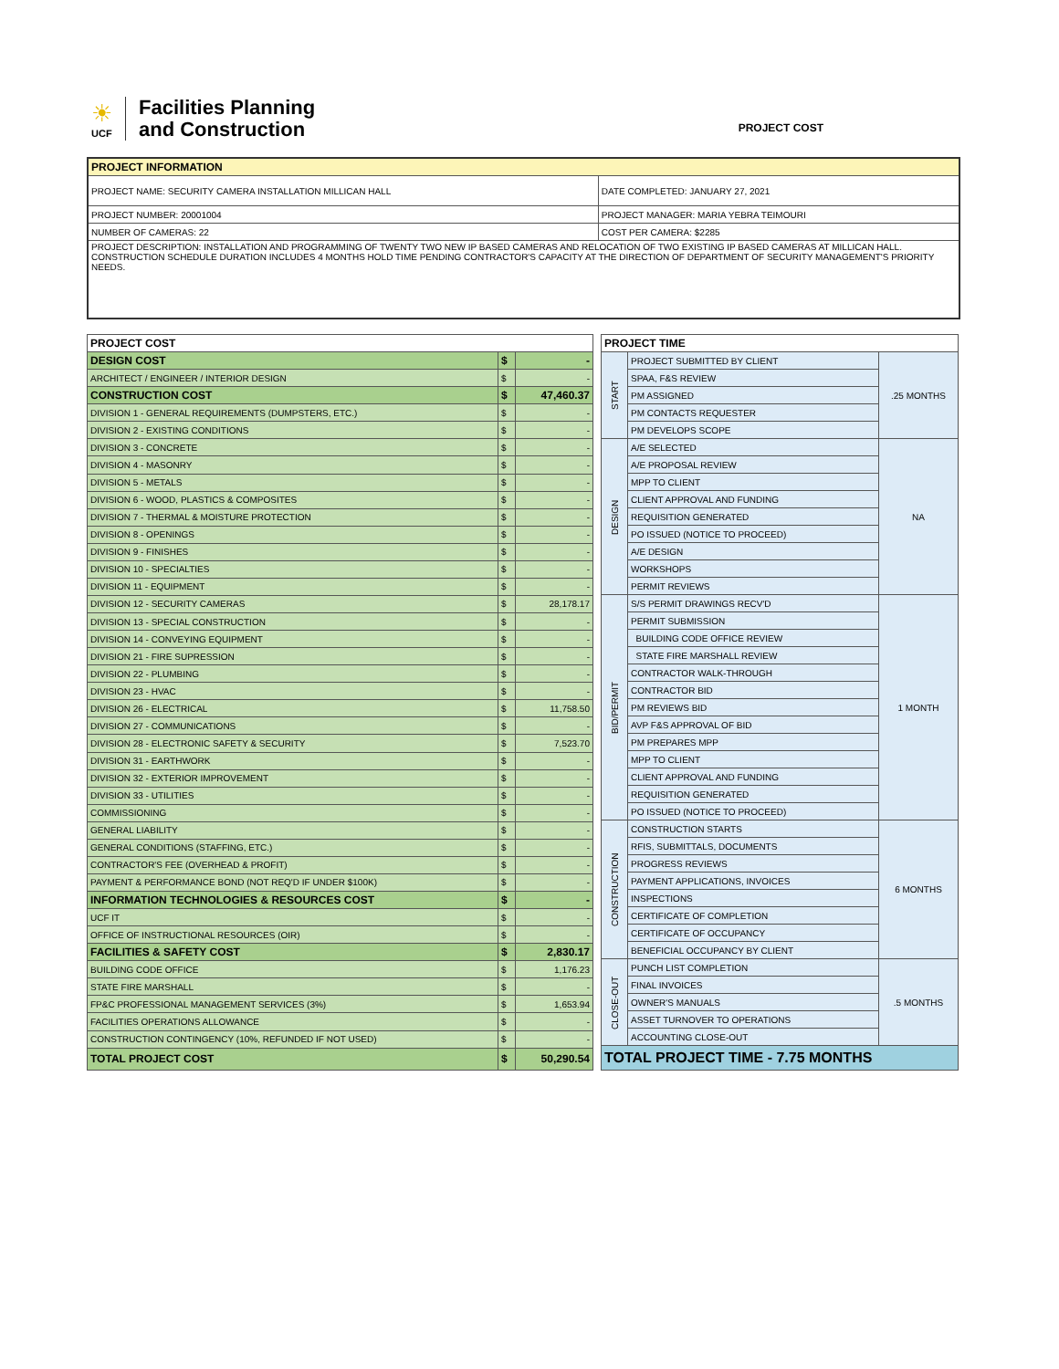☀
UCF
Facilities Planning
and Construction
PROJECT COST
| PROJECT INFORMATION | |
| PROJECT NAME: SECURITY CAMERA INSTALLATION MILLICAN HALL | DATE COMPLETED: JANUARY 27, 2021 |
| PROJECT NUMBER: 20001004 | PROJECT MANAGER: MARIA YEBRA TEIMOURI |
| NUMBER OF CAMERAS: 22 | COST PER CAMERA: $2285 |
| PROJECT DESCRIPTION: INSTALLATION AND PROGRAMMING OF TWENTY TWO NEW IP BASED CAMERAS AND RELOCATION OF TWO EXISTING IP BASED CAMERAS AT MILLICAN HALL. CONSTRUCTION SCHEDULE DURATION INCLUDES 4 MONTHS HOLD TIME PENDING CONTRACTOR'S CAPACITY AT THE DIRECTION OF DEPARTMENT OF SECURITY MANAGEMENT'S PRIORITY NEEDS. | |
| PROJECT COST | | |
| DESIGN COST | $ | - |
| ARCHITECT / ENGINEER / INTERIOR DESIGN | $ | - |
| CONSTRUCTION COST | $ | 47,460.37 |
| DIVISION 1 - GENERAL REQUIREMENTS (DUMPSTERS, ETC.) | $ | - |
| DIVISION 2 - EXISTING CONDITIONS | $ | - |
| DIVISION 3 - CONCRETE | $ | - |
| DIVISION 4 - MASONRY | $ | - |
| DIVISION 5 - METALS | $ | - |
| DIVISION 6 - WOOD, PLASTICS & COMPOSITES | $ | - |
| DIVISION 7 - THERMAL & MOISTURE PROTECTION | $ | - |
| DIVISION 8 - OPENINGS | $ | - |
| DIVISION 9 - FINISHES | $ | - |
| DIVISION 10 - SPECIALTIES | $ | - |
| DIVISION 11 - EQUIPMENT | $ | - |
| DIVISION 12 - SECURITY CAMERAS | $ | 28,178.17 |
| DIVISION 13 - SPECIAL CONSTRUCTION | $ | - |
| DIVISION 14 - CONVEYING EQUIPMENT | $ | - |
| DIVISION 21 - FIRE SUPRESSION | $ | - |
| DIVISION 22 - PLUMBING | $ | - |
| DIVISION 23 - HVAC | $ | - |
| DIVISION 26 - ELECTRICAL | $ | 11,758.50 |
| DIVISION 27 - COMMUNICATIONS | $ | - |
| DIVISION 28 - ELECTRONIC SAFETY & SECURITY | $ | 7,523.70 |
| DIVISION 31 - EARTHWORK | $ | - |
| DIVISION 32 - EXTERIOR IMPROVEMENT | $ | - |
| DIVISION 33 - UTILITIES | $ | - |
| COMMISSIONING | $ | - |
| GENERAL LIABILITY | $ | - |
| GENERAL CONDITIONS (STAFFING, ETC.) | $ | - |
| CONTRACTOR'S FEE (OVERHEAD & PROFIT) | $ | - |
| PAYMENT & PERFORMANCE BOND (NOT REQ'D IF UNDER $100K) | $ | - |
| INFORMATION TECHNOLOGIES & RESOURCES COST | $ | - |
| UCF IT | $ | - |
| OFFICE OF INSTRUCTIONAL RESOURCES (OIR) | $ | - |
| FACILITIES & SAFETY COST | $ | 2,830.17 |
| BUILDING CODE OFFICE | $ | 1,176.23 |
| STATE FIRE MARSHALL | $ | - |
| FP&C PROFESSIONAL MANAGEMENT SERVICES (3%) | $ | 1,653.94 |
| FACILITIES OPERATIONS ALLOWANCE | $ | - |
| CONSTRUCTION CONTINGENCY (10%, REFUNDED IF NOT USED) | $ | - |
| TOTAL PROJECT COST | $ | 50,290.54 |
| PROJECT TIME | | |
| START | PROJECT SUBMITTED BY CLIENT | .25 MONTHS |
| | SPAA, F&S REVIEW | |
| | PM ASSIGNED | |
| | PM CONTACTS REQUESTER | |
| | PM DEVELOPS SCOPE | |
| DESIGN | A/E SELECTED | NA |
| | A/E PROPOSAL REVIEW | |
| | MPP TO CLIENT | |
| | CLIENT APPROVAL AND FUNDING | |
| | REQUISITION GENERATED | |
| | PO ISSUED (NOTICE TO PROCEED) | |
| | A/E DESIGN | |
| | WORKSHOPS | |
| | PERMIT REVIEWS | |
| BID/PERMIT | S/S PERMIT DRAWINGS RECV'D | 1 MONTH |
| | PERMIT SUBMISSION | |
| | BUILDING CODE OFFICE REVIEW | |
| | STATE FIRE MARSHALL REVIEW | |
| | CONTRACTOR WALK-THROUGH | |
| | CONTRACTOR BID | |
| | PM REVIEWS BID | |
| | AVP F&S APPROVAL OF BID | |
| | PM PREPARES MPP | |
| | MPP TO CLIENT | |
| | CLIENT APPROVAL AND FUNDING | |
| | REQUISITION GENERATED | |
| | PO ISSUED (NOTICE TO PROCEED) | |
| CONSTRUCTION | CONSTRUCTION STARTS | 6 MONTHS |
| | RFIS, SUBMITTALS, DOCUMENTS | |
| | PROGRESS REVIEWS | |
| | PAYMENT APPLICATIONS, INVOICES | |
| | INSPECTIONS | |
| | CERTIFICATE OF COMPLETION | |
| | CERTIFICATE OF OCCUPANCY | |
| | BENEFICIAL OCCUPANCY BY CLIENT | |
| CLOSE-OUT | PUNCH LIST COMPLETION | .5 MONTHS |
| | FINAL INVOICES | |
| | OWNER'S MANUALS | |
| | ASSET TURNOVER TO OPERATIONS | |
| | ACCOUNTING CLOSE-OUT | |
| TOTAL PROJECT TIME - 7.75 MONTHS | | |